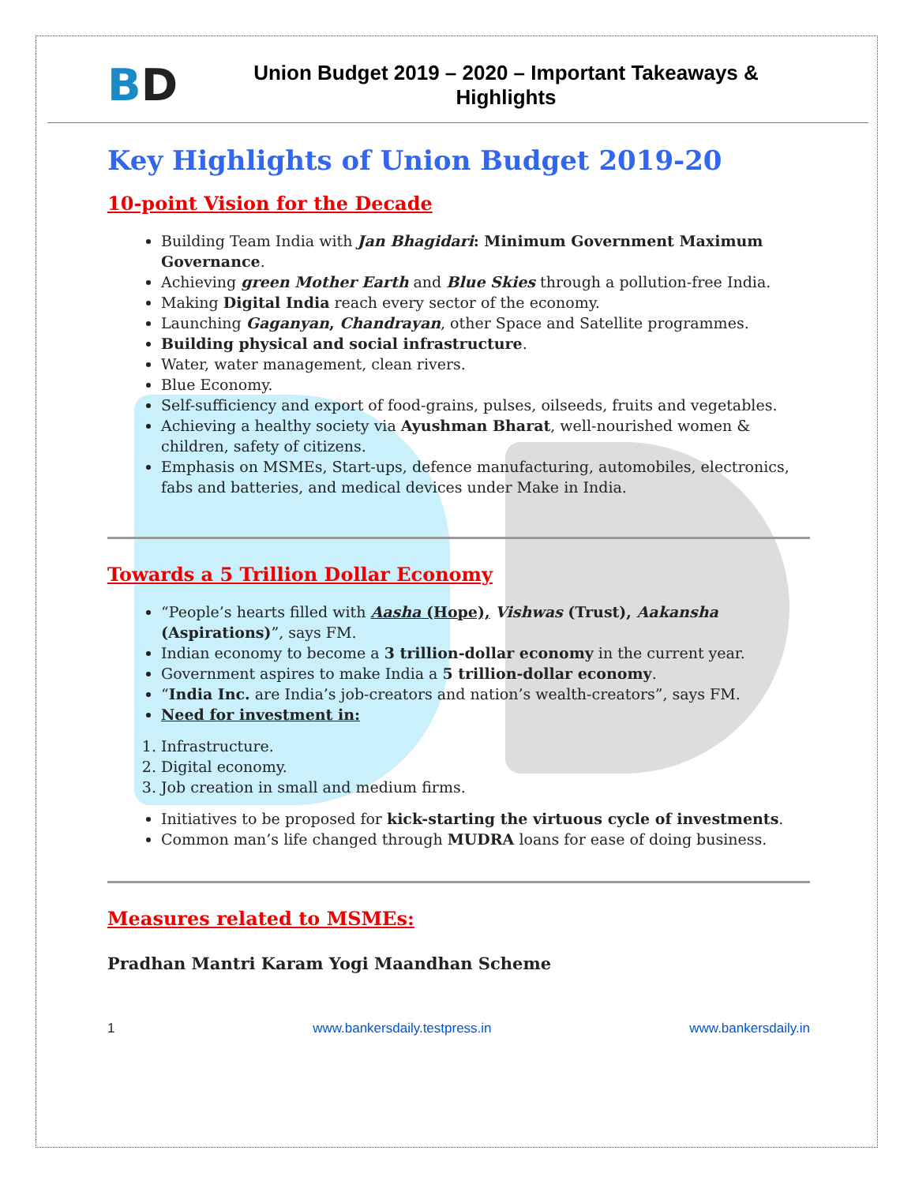BD
Union Budget 2019 – 2020 – Important Takeaways &
Highlights
Key Highlights of Union Budget 2019-20
10-point Vision for the Decade
Building Team India with Jan Bhagidari: Minimum Government Maximum Governance.
Achieving green Mother Earth and Blue Skies through a pollution-free India.
Making Digital India reach every sector of the economy.
Launching Gaganyan, Chandrayan, other Space and Satellite programmes.
Building physical and social infrastructure.
Water, water management, clean rivers.
Blue Economy.
Self-sufficiency and export of food-grains, pulses, oilseeds, fruits and vegetables.
Achieving a healthy society via Ayushman Bharat, well-nourished women & children, safety of citizens.
Emphasis on MSMEs, Start-ups, defence manufacturing, automobiles, electronics, fabs and batteries, and medical devices under Make in India.
Towards a 5 Trillion Dollar Economy
“People’s hearts filled with Aasha (Hope), Vishwas (Trust), Aakansha (Aspirations)”, says FM.
Indian economy to become a 3 trillion-dollar economy in the current year.
Government aspires to make India a 5 trillion-dollar economy.
“India Inc. are India’s job-creators and nation’s wealth-creators”, says FM.
Need for investment in:
1. Infrastructure.
2. Digital economy.
3. Job creation in small and medium firms.
Initiatives to be proposed for kick-starting the virtuous cycle of investments.
Common man’s life changed through MUDRA loans for ease of doing business.
Measures related to MSMEs:
Pradhan Mantri Karam Yogi Maandhan Scheme
1 www.bankersdaily.testpress.in www.bankersdaily.in